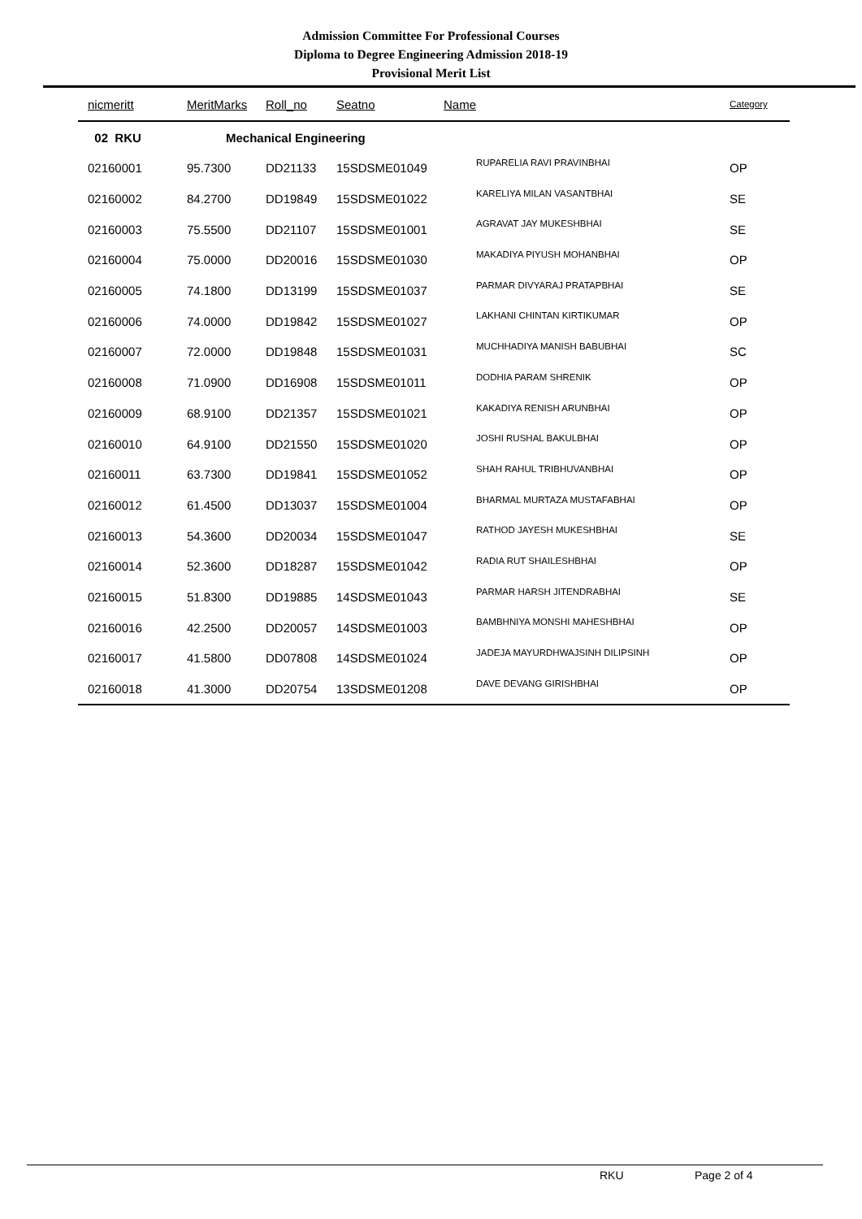Admission Committee For Professional Courses
Diploma to Degree Engineering Admission 2018-19
Provisional Merit List
| nicmeritt | MeritMarks | Roll_no | Seatno | Name | Category |
| --- | --- | --- | --- | --- | --- |
| 02 RKU | Mechanical Engineering | | | | |
| 02160001 | 95.7300 | DD21133 | 15SDSME01049 | RUPARELIA RAVI PRAVINBHAI | OP |
| 02160002 | 84.2700 | DD19849 | 15SDSME01022 | KARELIYA MILAN VASANTBHAI | SE |
| 02160003 | 75.5500 | DD21107 | 15SDSME01001 | AGRAVAT JAY MUKESHBHAI | SE |
| 02160004 | 75.0000 | DD20016 | 15SDSME01030 | MAKADIYA PIYUSH MOHANBHAI | OP |
| 02160005 | 74.1800 | DD13199 | 15SDSME01037 | PARMAR DIVYARAJ PRATAPBHAI | SE |
| 02160006 | 74.0000 | DD19842 | 15SDSME01027 | LAKHANI CHINTAN KIRTIKUMAR | OP |
| 02160007 | 72.0000 | DD19848 | 15SDSME01031 | MUCHHADIYA MANISH BABUBHAI | SC |
| 02160008 | 71.0900 | DD16908 | 15SDSME01011 | DODHIA PARAM SHRENIK | OP |
| 02160009 | 68.9100 | DD21357 | 15SDSME01021 | KAKADIYA RENISH ARUNBHAI | OP |
| 02160010 | 64.9100 | DD21550 | 15SDSME01020 | JOSHI RUSHAL BAKULBHAI | OP |
| 02160011 | 63.7300 | DD19841 | 15SDSME01052 | SHAH RAHUL TRIBHUVANBHAI | OP |
| 02160012 | 61.4500 | DD13037 | 15SDSME01004 | BHARMAL MURTAZA MUSTAFABHAI | OP |
| 02160013 | 54.3600 | DD20034 | 15SDSME01047 | RATHOD JAYESH MUKESHBHAI | SE |
| 02160014 | 52.3600 | DD18287 | 15SDSME01042 | RADIA RUT SHAILESHBHAI | OP |
| 02160015 | 51.8300 | DD19885 | 14SDSME01043 | PARMAR HARSH JITENDRABHAI | SE |
| 02160016 | 42.2500 | DD20057 | 14SDSME01003 | BAMBHNIYA MONSHI MAHESHBHAI | OP |
| 02160017 | 41.5800 | DD07808 | 14SDSME01024 | JADEJA MAYURDHWAJSINH DILIPSINH | OP |
| 02160018 | 41.3000 | DD20754 | 13SDSME01208 | DAVE DEVANG GIRISHBHAI | OP |
RKU Page 2 of 4